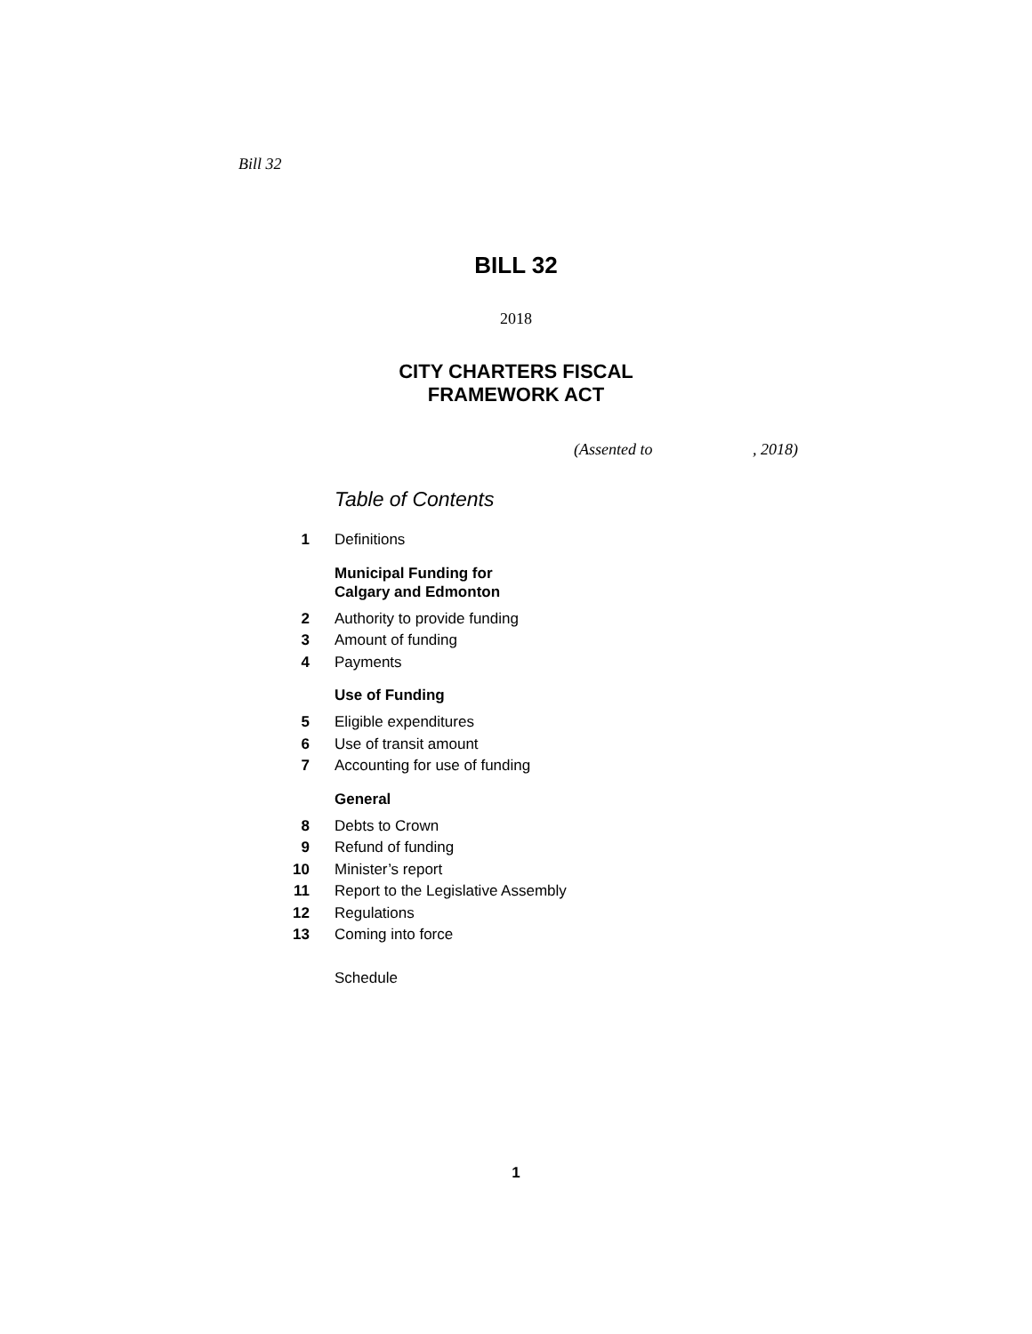Bill 32
BILL 32
2018
CITY CHARTERS FISCAL
FRAMEWORK ACT
(Assented to , 2018)
Table of Contents
1 Definitions
Municipal Funding for
Calgary and Edmonton
2 Authority to provide funding
3 Amount of funding
4 Payments
Use of Funding
5 Eligible expenditures
6 Use of transit amount
7 Accounting for use of funding
General
8 Debts to Crown
9 Refund of funding
10 Minister’s report
11 Report to the Legislative Assembly
12 Regulations
13 Coming into force
Schedule
1